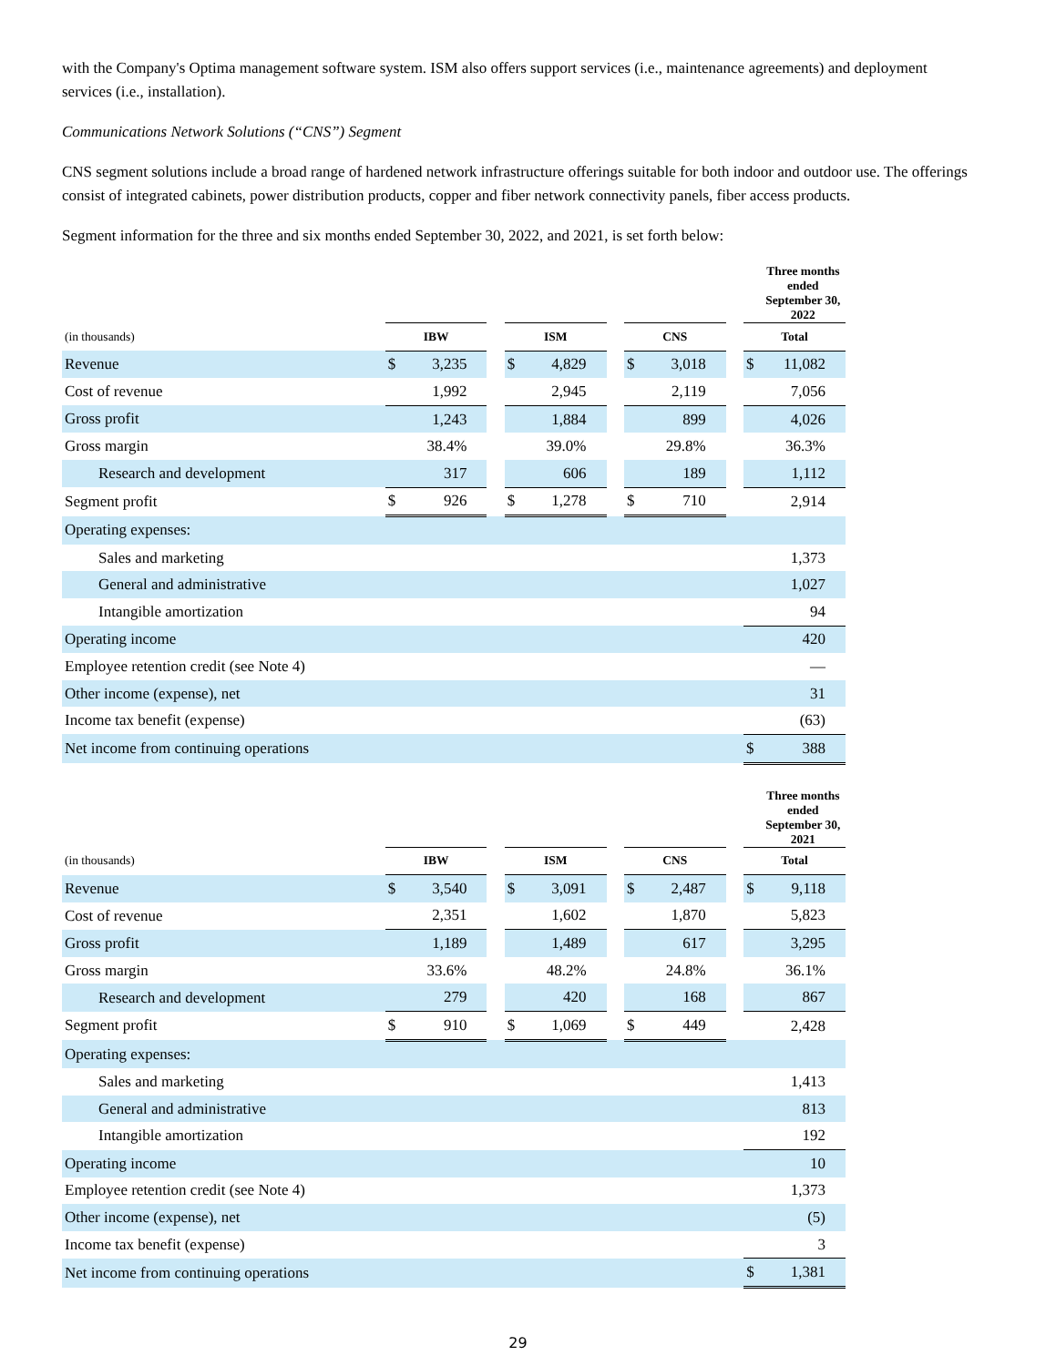with the Company's Optima management software system. ISM also offers support services (i.e., maintenance agreements) and deployment services (i.e., installation).
Communications Network Solutions (“CNS”) Segment
CNS segment solutions include a broad range of hardened network infrastructure offerings suitable for both indoor and outdoor use. The offerings consist of integrated cabinets, power distribution products, copper and fiber network connectivity panels, fiber access products.
Segment information for the three and six months ended September 30, 2022, and 2021, is set forth below:
| | Three months ended September 30, 2022 | | | | | | | | | | |
| --- | --- | --- | --- | --- | --- | --- | --- | --- | --- | --- | --- |
| (in thousands) | IBW | | | ISM | | | CNS | | | Total | |
| Revenue | $ | 3,235 | | $ | 4,829 | | $ | 3,018 | | $ | 11,082 |
| Cost of revenue | | 1,992 | | | 2,945 | | | 2,119 | | | 7,056 |
| Gross profit | | 1,243 | | | 1,884 | | | 899 | | | 4,026 |
| Gross margin | | 38.4% | | | 39.0% | | | 29.8% | | | 36.3% |
| Research and development | | 317 | | | 606 | | | 189 | | | 1,112 |
| Segment profit | $ | 926 | | $ | 1,278 | | $ | 710 | | | 2,914 |
| Operating expenses: | | | | | | | | | | | |
| Sales and marketing | | | | | | | | | | | 1,373 |
| General and administrative | | | | | | | | | | | 1,027 |
| Intangible amortization | | | | | | | | | | | 94 |
| Operating income | | | | | | | | | | | 420 |
| Employee retention credit (see Note 4) | | | | | | | | | | | — |
| Other income (expense), net | | | | | | | | | | | 31 |
| Income tax benefit (expense) | | | | | | | | | | | (63) |
| Net income from continuing operations | | | | | | | | | | $ | 388 |
| | Three months ended September 30, 2021 | | | | | | | | | | |
| --- | --- | --- | --- | --- | --- | --- | --- | --- | --- | --- | --- |
| (in thousands) | IBW | | | ISM | | | CNS | | | Total | |
| Revenue | $ | 3,540 | | $ | 3,091 | | $ | 2,487 | | $ | 9,118 |
| Cost of revenue | | 2,351 | | | 1,602 | | | 1,870 | | | 5,823 |
| Gross profit | | 1,189 | | | 1,489 | | | 617 | | | 3,295 |
| Gross margin | | 33.6% | | | 48.2% | | | 24.8% | | | 36.1% |
| Research and development | | 279 | | | 420 | | | 168 | | | 867 |
| Segment profit | $ | 910 | | $ | 1,069 | | $ | 449 | | | 2,428 |
| Operating expenses: | | | | | | | | | | | |
| Sales and marketing | | | | | | | | | | | 1,413 |
| General and administrative | | | | | | | | | | | 813 |
| Intangible amortization | | | | | | | | | | | 192 |
| Operating income | | | | | | | | | | | 10 |
| Employee retention credit (see Note 4) | | | | | | | | | | | 1,373 |
| Other income (expense), net | | | | | | | | | | | (5) |
| Income tax benefit (expense) | | | | | | | | | | | 3 |
| Net income from continuing operations | | | | | | | | | | $ | 1,381 |
29